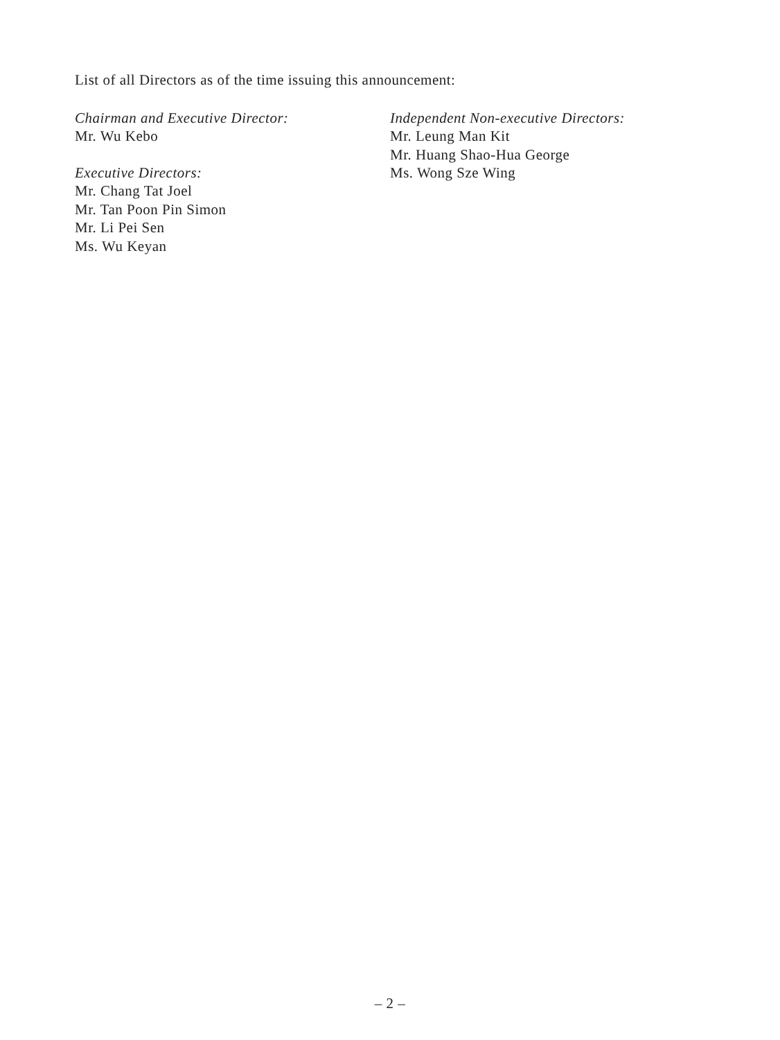List of all Directors as of the time issuing this announcement:
Chairman and Executive Director:
Mr. Wu Kebo
Executive Directors:
Mr. Chang Tat Joel
Mr. Tan Poon Pin Simon
Mr. Li Pei Sen
Ms. Wu Keyan
Independent Non-executive Directors:
Mr. Leung Man Kit
Mr. Huang Shao-Hua George
Ms. Wong Sze Wing
– 2 –